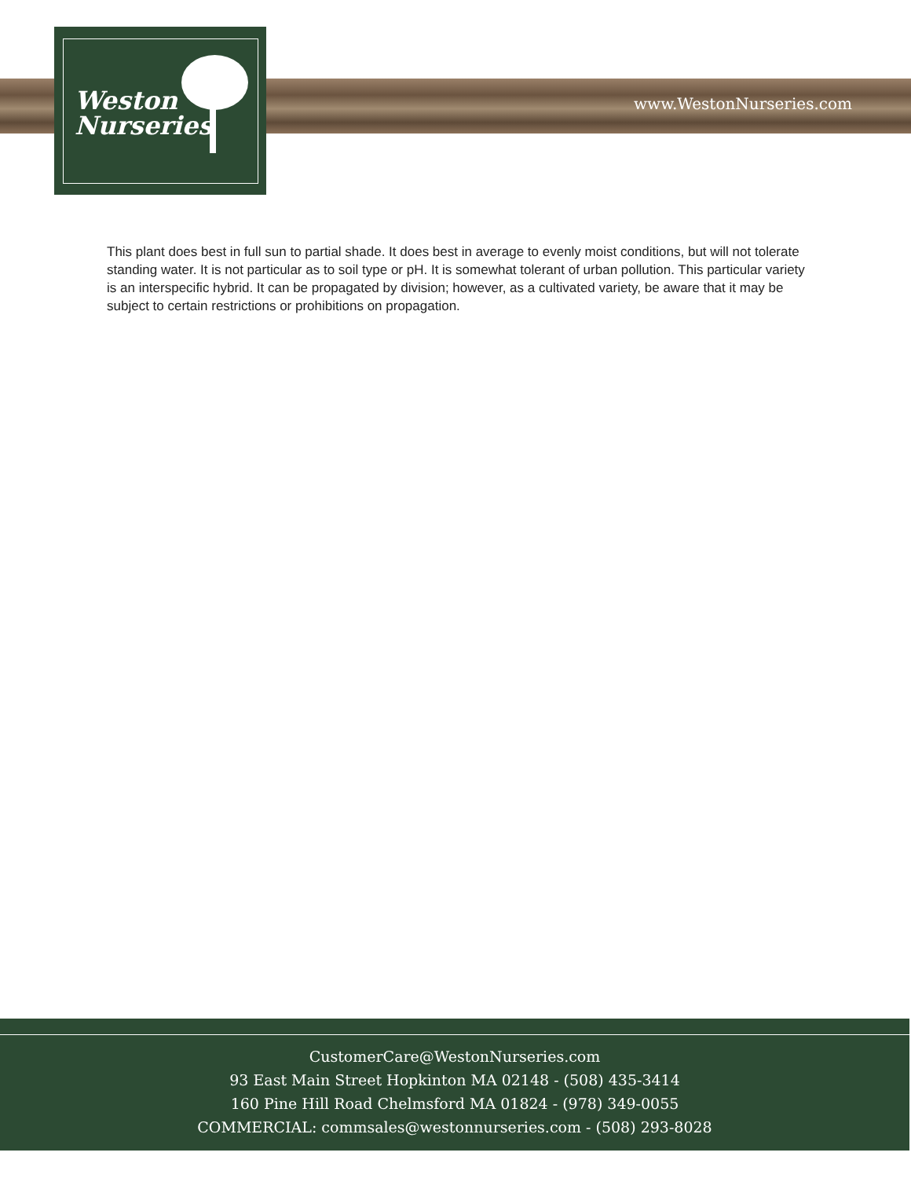www.WestonNurseries.com
Weston
Nurseries
This plant does best in full sun to partial shade. It does best in average to evenly moist conditions, but will not tolerate standing water. It is not particular as to soil type or pH. It is somewhat tolerant of urban pollution. This particular variety is an interspecific hybrid. It can be propagated by division; however, as a cultivated variety, be aware that it may be subject to certain restrictions or prohibitions on propagation.
CustomerCare@WestonNurseries.com
93 East Main Street Hopkinton MA 02148 - (508) 435-3414
160 Pine Hill Road Chelmsford MA 01824 - (978) 349-0055
COMMERCIAL: commsales@westonnurseries.com - (508) 293-8028